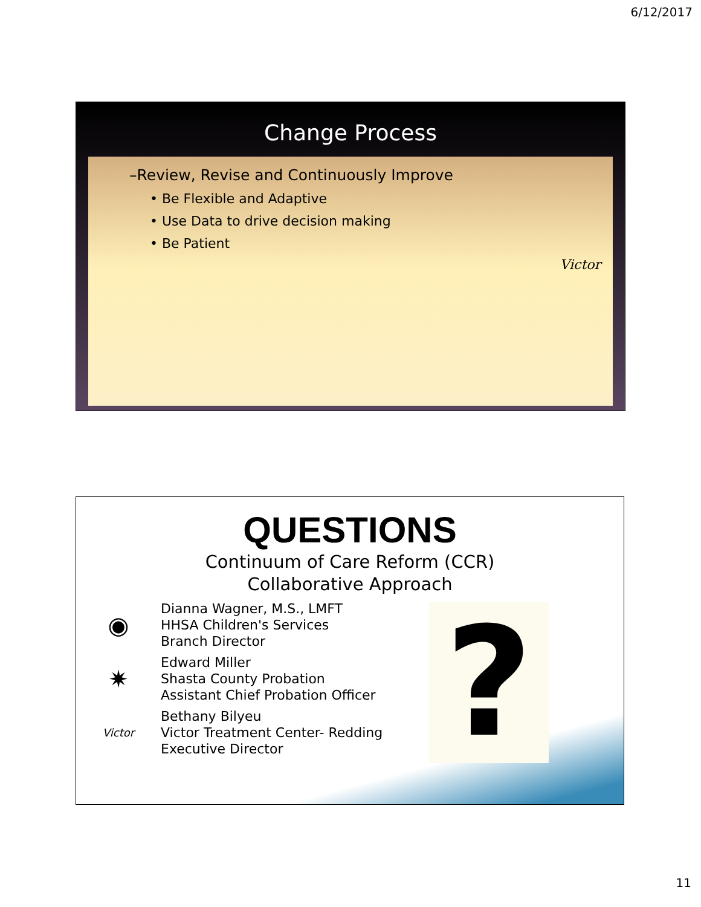6/12/2017
Change Process
Victor
–Review, Revise and Continuously Improve
• Be Flexible and Adaptive
• Use Data to drive decision making
• Be Patient
QUESTIONS
Continuum of Care Reform (CCR)
Collaborative Approach
◉
Dianna Wagner, M.S., LMFT
HHSA Children's Services
Branch Director
✷
Edward Miller
Shasta County Probation
Assistant Chief Probation Officer
Victor
Bethany Bilyeu
Victor Treatment Center- Redding
Executive Director
?
11